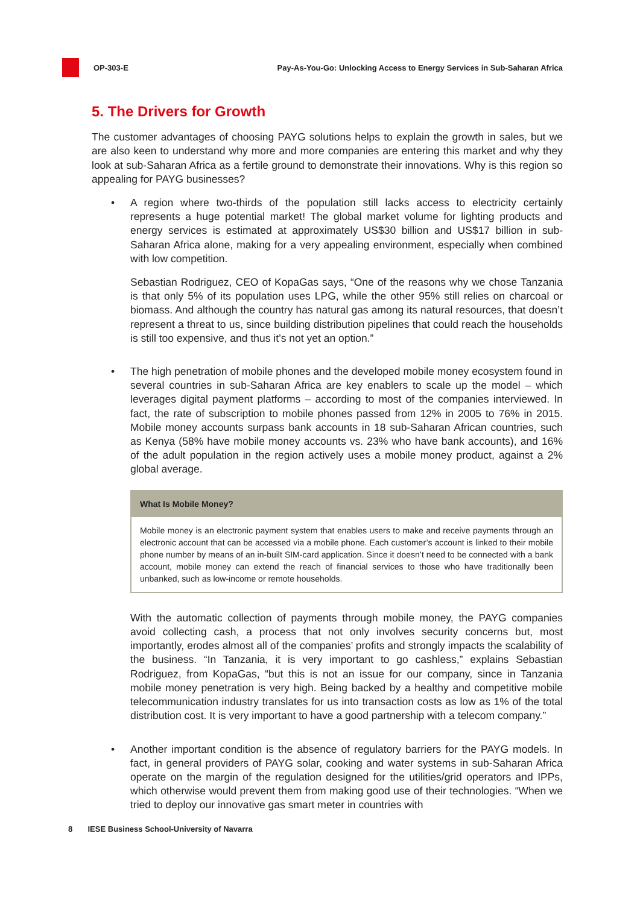OP-303-E
Pay-As-You-Go: Unlocking Access to Energy Services in Sub-Saharan Africa
5. The Drivers for Growth
The customer advantages of choosing PAYG solutions helps to explain the growth in sales, but we are also keen to understand why more and more companies are entering this market and why they look at sub-Saharan Africa as a fertile ground to demonstrate their innovations. Why is this region so appealing for PAYG businesses?
• A region where two-thirds of the population still lacks access to electricity certainly represents a huge potential market! The global market volume for lighting products and energy services is estimated at approximately US$30 billion and US$17 billion in sub-Saharan Africa alone, making for a very appealing environment, especially when combined with low competition.
Sebastian Rodriguez, CEO of KopaGas says, “One of the reasons why we chose Tanzania is that only 5% of its population uses LPG, while the other 95% still relies on charcoal or biomass. And although the country has natural gas among its natural resources, that doesn’t represent a threat to us, since building distribution pipelines that could reach the households is still too expensive, and thus it’s not yet an option.”
• The high penetration of mobile phones and the developed mobile money ecosystem found in several countries in sub-Saharan Africa are key enablers to scale up the model – which leverages digital payment platforms – according to most of the companies interviewed. In fact, the rate of subscription to mobile phones passed from 12% in 2005 to 76% in 2015. Mobile money accounts surpass bank accounts in 18 sub-Saharan African countries, such as Kenya (58% have mobile money accounts vs. 23% who have bank accounts), and 16% of the adult population in the region actively uses a mobile money product, against a 2% global average.
What Is Mobile Money?
Mobile money is an electronic payment system that enables users to make and receive payments through an electronic account that can be accessed via a mobile phone. Each customer’s account is linked to their mobile phone number by means of an in-built SIM-card application. Since it doesn’t need to be connected with a bank account, mobile money can extend the reach of financial services to those who have traditionally been unbanked, such as low-income or remote households.
With the automatic collection of payments through mobile money, the PAYG companies avoid collecting cash, a process that not only involves security concerns but, most importantly, erodes almost all of the companies’ profits and strongly impacts the scalability of the business. “In Tanzania, it is very important to go cashless,” explains Sebastian Rodriguez, from KopaGas, “but this is not an issue for our company, since in Tanzania mobile money penetration is very high. Being backed by a healthy and competitive mobile telecommunication industry translates for us into transaction costs as low as 1% of the total distribution cost. It is very important to have a good partnership with a telecom company.”
• Another important condition is the absence of regulatory barriers for the PAYG models. In fact, in general providers of PAYG solar, cooking and water systems in sub-Saharan Africa operate on the margin of the regulation designed for the utilities/grid operators and IPPs, which otherwise would prevent them from making good use of their technologies. “When we tried to deploy our innovative gas smart meter in countries with
8 IESE Business School-University of Navarra